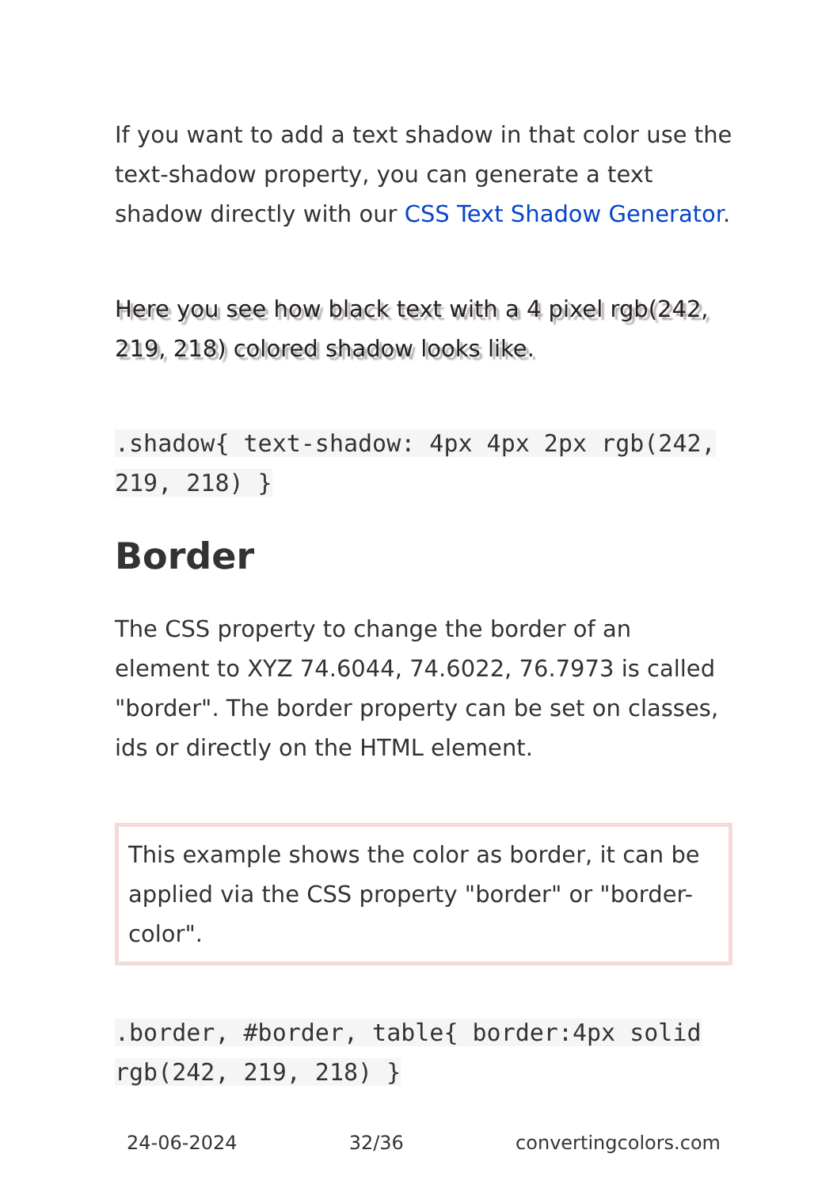If you want to add a text shadow in that color use the text-shadow property, you can generate a text shadow directly with our CSS Text Shadow Generator.
Here you see how black text with a 4 pixel rgb(242, 219, 218) colored shadow looks like.
.shadow{ text-shadow: 4px 4px 2px rgb(242, 219, 218) }
Border
The CSS property to change the border of an element to XYZ 74.6044, 74.6022, 76.7973 is called "border". The border property can be set on classes, ids or directly on the HTML element.
This example shows the color as border, it can be applied via the CSS property "border" or "border-color".
.border, #border, table{ border:4px solid rgb(242, 219, 218) }
24-06-2024 32/36 convertingcolors.com